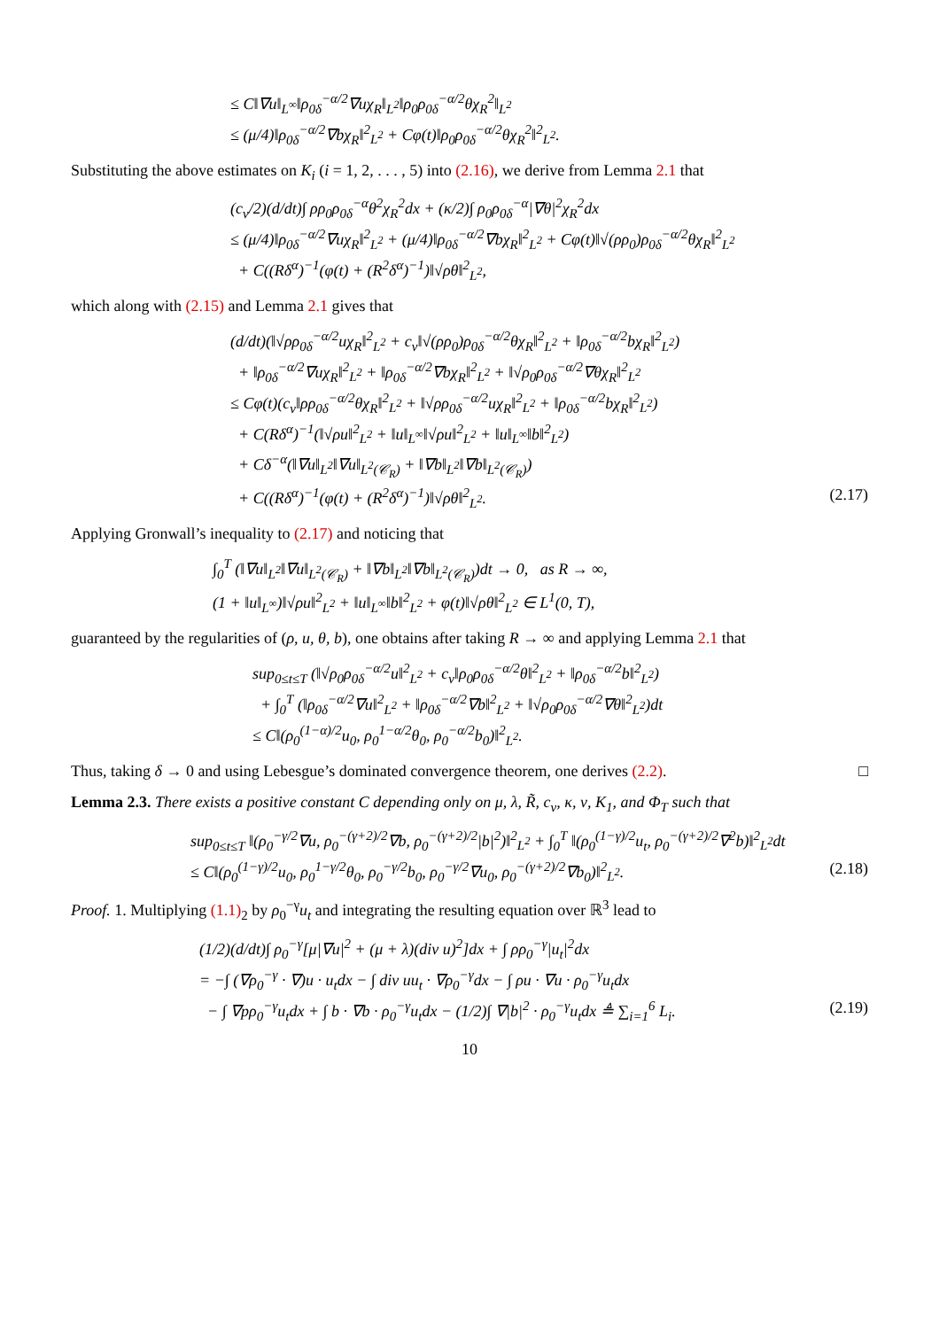≤ C‖∇u‖<sub>L<sup>∞</sup></sub>‖ρ<sub>0δ</sub><sup>−α/2</sup>∇uχ<sub>R</sub>‖<sub>L<sup>2</sup></sub>‖ρ<sub>0</sub>ρ<sub>0δ</sub><sup>−α/2</sup>θχ<sub>R</sub><sup>2</sup>‖<sub>L<sup>2</sup></sub>
≤ (μ/4)‖ρ<sub>0δ</sub><sup>−α/2</sup>∇bχ<sub>R</sub>‖<sup>2</sup><sub>L<sup>2</sup></sub> + Cφ(t)‖ρ<sub>0</sub>ρ<sub>0δ</sub><sup>−α/2</sup>θχ<sub>R</sub><sup>2</sup>‖<sup>2</sup><sub>L<sup>2</sup></sub>.
Substituting the above estimates on K<sub>i</sub> (i = 1, 2, . . . , 5) into (2.16), we derive from Lemma 2.1 that
(c<sub>v</sub>/2)(d/dt)∫ ρρ<sub>0</sub>ρ<sub>0δ</sub><sup>−α</sup>θ<sup>2</sup>χ<sub>R</sub><sup>2</sup>dx + (κ/2)∫ ρ<sub>0</sub>ρ<sub>0δ</sub><sup>−α</sup>|∇θ|<sup>2</sup>χ<sub>R</sub><sup>2</sup>dx
≤ (μ/4)‖ρ<sub>0δ</sub><sup>−α/2</sup>∇uχ<sub>R</sub>‖<sup>2</sup><sub>L<sup>2</sup></sub> + (μ/4)‖ρ<sub>0δ</sub><sup>−α/2</sup>∇bχ<sub>R</sub>‖<sup>2</sup><sub>L<sup>2</sup></sub> + Cφ(t)‖√(ρρ<sub>0</sub>)ρ<sub>0δ</sub><sup>−α/2</sup>θχ<sub>R</sub>‖<sup>2</sup><sub>L<sup>2</sup></sub>
+ C((Rδ<sup>α</sup>)<sup>−1</sup>(φ(t) + (R<sup>2</sup>δ<sup>α</sup>)<sup>−1</sup>)‖√ρθ‖<sup>2</sup><sub>L<sup>2</sup></sub>,
which along with (2.15) and Lemma 2.1 gives that
(d/dt)(‖√ρρ<sub>0δ</sub><sup>−α/2</sup>uχ<sub>R</sub>‖<sup>2</sup><sub>L<sup>2</sup></sub> + c<sub>v</sub>‖√(ρρ<sub>0</sub>)ρ<sub>0δ</sub><sup>−α/2</sup>θχ<sub>R</sub>‖<sup>2</sup><sub>L<sup>2</sup></sub> + ‖ρ<sub>0δ</sub><sup>−α/2</sup>bχ<sub>R</sub>‖<sup>2</sup><sub>L<sup>2</sup></sub>)
+ ‖ρ<sub>0δ</sub><sup>−α/2</sup>∇uχ<sub>R</sub>‖<sup>2</sup><sub>L<sup>2</sup></sub> + ‖ρ<sub>0δ</sub><sup>−α/2</sup>∇bχ<sub>R</sub>‖<sup>2</sup><sub>L<sup>2</sup></sub> + ‖√ρ<sub>0</sub>ρ<sub>0δ</sub><sup>−α/2</sup>∇θχ<sub>R</sub>‖<sup>2</sup><sub>L<sup>2</sup></sub>
≤ Cφ(t)(c<sub>v</sub>‖ρρ<sub>0δ</sub><sup>−α/2</sup>θχ<sub>R</sub>‖<sup>2</sup><sub>L<sup>2</sup></sub> + ‖√ρρ<sub>0δ</sub><sup>−α/2</sup>uχ<sub>R</sub>‖<sup>2</sup><sub>L<sup>2</sup></sub> + ‖ρ<sub>0δ</sub><sup>−α/2</sup>bχ<sub>R</sub>‖<sup>2</sup><sub>L<sup>2</sup></sub>)
+ C(Rδ<sup>α</sup>)<sup>−1</sup>(‖√ρu‖<sup>2</sup><sub>L<sup>2</sup></sub> + ‖u‖<sub>L<sup>∞</sup></sub>‖√ρu‖<sup>2</sup><sub>L<sup>2</sup></sub> + ‖u‖<sub>L<sup>∞</sup></sub>‖b‖<sup>2</sup><sub>L<sup>2</sup></sub>)
+ Cδ<sup>−α</sup>(‖∇u‖<sub>L<sup>2</sup></sub>‖∇u‖<sub>L<sup>2</sup>(𝒞<sub>R</sub>)</sub> + ‖∇b‖<sub>L<sup>2</sup></sub>‖∇b‖<sub>L<sup>2</sup>(𝒞<sub>R</sub>)</sub>)
+ C((Rδ<sup>α</sup>)<sup>−1</sup>(φ(t) + (R<sup>2</sup>δ<sup>α</sup>)<sup>−1</sup>)‖√ρθ‖<sup>2</sup><sub>L<sup>2</sup></sub>. (2.17)
Applying Gronwall’s inequality to (2.17) and noticing that
∫<sub>0</sub><sup>T</sup> (‖∇u‖<sub>L<sup>2</sup></sub>‖∇u‖<sub>L<sup>2</sup>(𝒞<sub>R</sub>)</sub> + ‖∇b‖<sub>L<sup>2</sup></sub>‖∇b‖<sub>L<sup>2</sup>(𝒞<sub>R</sub>)</sub>)dt → 0, as R → ∞,
(1 + ‖u‖<sub>L<sup>∞</sup></sub>)‖√ρu‖<sup>2</sup><sub>L<sup>2</sup></sub> + ‖u‖<sub>L<sup>∞</sup></sub>‖b‖<sup>2</sup><sub>L<sup>2</sup></sub> + φ(t)‖√ρθ‖<sup>2</sup><sub>L<sup>2</sup></sub> ∈ L<sup>1</sup>(0, T),
guaranteed by the regularities of (ρ, u, θ, b), one obtains after taking R → ∞ and applying Lemma 2.1 that
sup<sub>0≤t≤T</sub> (‖√ρ<sub>0</sub>ρ<sub>0δ</sub><sup>−α/2</sup>u‖<sup>2</sup><sub>L<sup>2</sup></sub> + c<sub>v</sub>‖ρ<sub>0</sub>ρ<sub>0δ</sub><sup>−α/2</sup>θ‖<sup>2</sup><sub>L<sup>2</sup></sub> + ‖ρ<sub>0δ</sub><sup>−α/2</sup>b‖<sup>2</sup><sub>L<sup>2</sup></sub>)
+ ∫<sub>0</sub><sup>T</sup> (‖ρ<sub>0δ</sub><sup>−α/2</sup>∇u‖<sup>2</sup><sub>L<sup>2</sup></sub> + ‖ρ<sub>0δ</sub><sup>−α/2</sup>∇b‖<sup>2</sup><sub>L<sup>2</sup></sub> + ‖√ρ<sub>0</sub>ρ<sub>0δ</sub><sup>−α/2</sup>∇θ‖<sup>2</sup><sub>L<sup>2</sup></sub>)dt
≤ C‖(ρ<sub>0</sub><sup>(1−α)/2</sup>u<sub>0</sub>, ρ<sub>0</sub><sup>1−α/2</sup>θ<sub>0</sub>, ρ<sub>0</sub><sup>−α/2</sup>b<sub>0</sub>)‖<sup>2</sup><sub>L<sup>2</sup></sub>.
Thus, taking δ → 0 and using Lebesgue’s dominated convergence theorem, one derives (2.2). □
Lemma 2.3. There exists a positive constant C depending only on μ, λ, R̃, c<sub>v</sub>, κ, ν, K<sub>1</sub>, and Φ<sub>T</sub> such that
sup<sub>0≤t≤T</sub> ‖(ρ<sub>0</sub><sup>−γ/2</sup>∇u, ρ<sub>0</sub><sup>−(γ+2)/2</sup>∇b, ρ<sub>0</sub><sup>−(γ+2)/2</sup>|b|<sup>2</sup>)‖<sup>2</sup><sub>L<sup>2</sup></sub> + ∫<sub>0</sub><sup>T</sup> ‖(ρ<sub>0</sub><sup>(1−γ)/2</sup>u<sub>t</sub>, ρ<sub>0</sub><sup>−(γ+2)/2</sup>∇<sup>2</sup>b)‖<sup>2</sup><sub>L<sup>2</sup></sub>dt
≤ C‖(ρ<sub>0</sub><sup>(1−γ)/2</sup>u<sub>0</sub>, ρ<sub>0</sub><sup>1−γ/2</sup>θ<sub>0</sub>, ρ<sub>0</sub><sup>−γ/2</sup>b<sub>0</sub>, ρ<sub>0</sub><sup>−γ/2</sup>∇u<sub>0</sub>, ρ<sub>0</sub><sup>−(γ+2)/2</sup>∇b<sub>0</sub>)‖<sup>2</sup><sub>L<sup>2</sup></sub>. (2.18)
Proof. 1. Multiplying (1.1)<sub>2</sub> by ρ<sub>0</sub><sup>−γ</sup>u<sub>t</sub> and integrating the resulting equation over ℝ<sup>3</sup> lead to
(1/2)(d/dt)∫ ρ<sub>0</sub><sup>−γ</sup>[μ|∇u|<sup>2</sup> + (μ + λ)(div u)<sup>2</sup>]dx + ∫ ρρ<sub>0</sub><sup>−γ</sup>|u<sub>t</sub>|<sup>2</sup>dx
= −∫ (∇ρ<sub>0</sub><sup>−γ</sup> · ∇)u · u<sub>t</sub>dx − ∫ div uu<sub>t</sub> · ∇ρ<sub>0</sub><sup>−γ</sup>dx − ∫ ρu · ∇u · ρ<sub>0</sub><sup>−γ</sup>u<sub>t</sub>dx
− ∫ ∇pρ<sub>0</sub><sup>−γ</sup>u<sub>t</sub>dx + ∫ b · ∇b · ρ<sub>0</sub><sup>−γ</sup>u<sub>t</sub>dx − (1/2)∫ ∇|b|<sup>2</sup> · ρ<sub>0</sub><sup>−γ</sup>u<sub>t</sub>dx ≜ ∑<sub>i=1</sub><sup>6</sup> L<sub>i</sub>. (2.19)
10